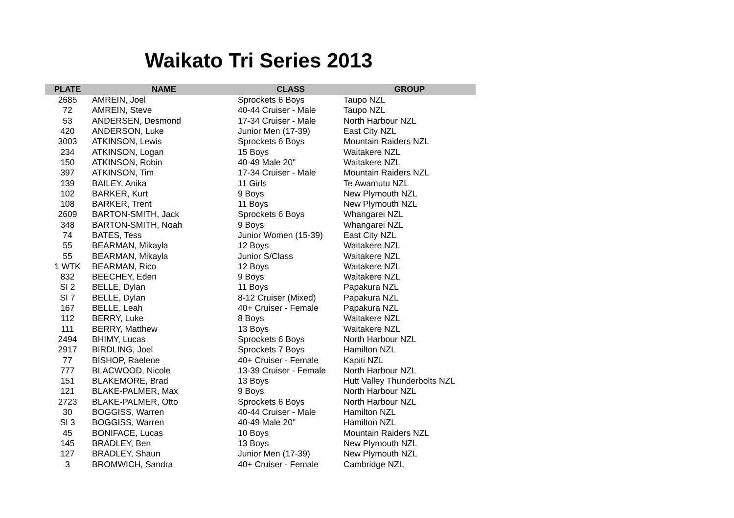Waikato Tri Series 2013
| PLATE | NAME | CLASS | GROUP |
| --- | --- | --- | --- |
| 2685 | AMREIN, Joel | Sprockets 6 Boys | Taupo NZL |
| 72 | AMREIN, Steve | 40-44 Cruiser - Male | Taupo NZL |
| 53 | ANDERSEN, Desmond | 17-34 Cruiser - Male | North Harbour NZL |
| 420 | ANDERSON, Luke | Junior Men (17-39) | East City NZL |
| 3003 | ATKINSON, Lewis | Sprockets 6 Boys | Mountain Raiders NZL |
| 234 | ATKINSON, Logan | 15 Boys | Waitakere NZL |
| 150 | ATKINSON, Robin | 40-49 Male 20" | Waitakere NZL |
| 397 | ATKINSON, Tim | 17-34 Cruiser - Male | Mountain Raiders NZL |
| 139 | BAILEY, Anika | 11 Girls | Te Awamutu NZL |
| 102 | BARKER, Kurt | 9 Boys | New Plymouth NZL |
| 108 | BARKER, Trent | 11 Boys | New Plymouth NZL |
| 2609 | BARTON-SMITH, Jack | Sprockets 6 Boys | Whangarei NZL |
| 348 | BARTON-SMITH, Noah | 9 Boys | Whangarei NZL |
| 74 | BATES, Tess | Junior Women (15-39) | East City NZL |
| 55 | BEARMAN, Mikayla | 12 Boys | Waitakere NZL |
| 55 | BEARMAN, Mikayla | Junior S/Class | Waitakere NZL |
| 1 WTK | BEARMAN, Rico | 12 Boys | Waitakere NZL |
| 832 | BEECHEY, Eden | 9 Boys | Waitakere NZL |
| SI 2 | BELLE, Dylan | 11 Boys | Papakura NZL |
| SI 7 | BELLE, Dylan | 8-12 Cruiser (Mixed) | Papakura NZL |
| 167 | BELLE, Leah | 40+ Cruiser - Female | Papakura NZL |
| 112 | BERRY, Luke | 8 Boys | Waitakere NZL |
| 111 | BERRY, Matthew | 13 Boys | Waitakere NZL |
| 2494 | BHIMY, Lucas | Sprockets 6 Boys | North Harbour NZL |
| 2917 | BIRDLING, Joel | Sprockets 7 Boys | Hamilton NZL |
| 77 | BISHOP, Raelene | 40+ Cruiser - Female | Kapiti NZL |
| 777 | BLACWOOD, Nicole | 13-39 Cruiser - Female | North Harbour NZL |
| 151 | BLAKEMORE, Brad | 13 Boys | Hutt Valley Thunderbolts NZL |
| 121 | BLAKE-PALMER, Max | 9 Boys | North Harbour NZL |
| 2723 | BLAKE-PALMER, Otto | Sprockets 6 Boys | North Harbour NZL |
| 30 | BOGGISS, Warren | 40-44 Cruiser - Male | Hamilton NZL |
| SI 3 | BOGGISS, Warren | 40-49 Male 20" | Hamilton NZL |
| 45 | BONIFACE, Lucas | 10 Boys | Mountain Raiders NZL |
| 145 | BRADLEY, Ben | 13 Boys | New Plymouth NZL |
| 127 | BRADLEY, Shaun | Junior Men (17-39) | New Plymouth NZL |
| 3 | BROMWICH, Sandra | 40+ Cruiser - Female | Cambridge NZL |